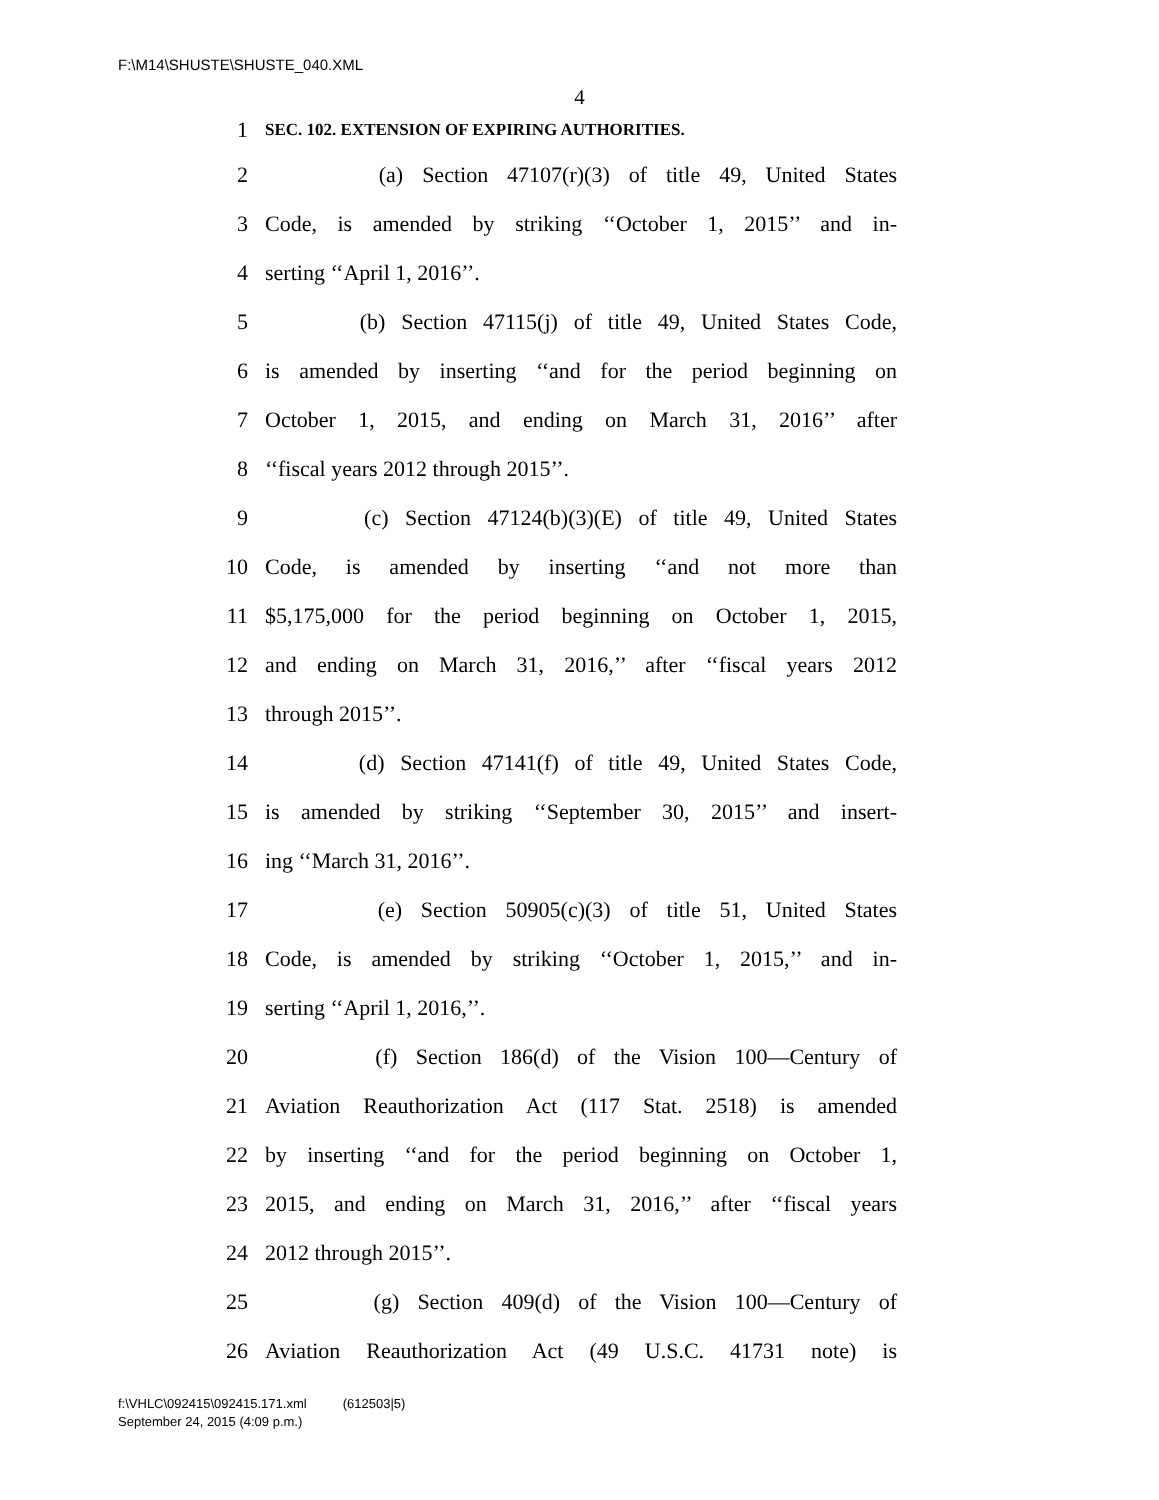F:\M14\SHUSTE\SHUSTE_040.XML
4
1 SEC. 102. EXTENSION OF EXPIRING AUTHORITIES.
2 (a) Section 47107(r)(3) of title 49, United States
3 Code, is amended by striking ‘‘October 1, 2015’’ and in-
4 serting ‘‘April 1, 2016’’.
5 (b) Section 47115(j) of title 49, United States Code,
6 is amended by inserting ‘‘and for the period beginning on
7 October 1, 2015, and ending on March 31, 2016’’ after
8 ‘‘fiscal years 2012 through 2015’’.
9 (c) Section 47124(b)(3)(E) of title 49, United States
10 Code, is amended by inserting ‘‘and not more than
11 $5,175,000 for the period beginning on October 1, 2015,
12 and ending on March 31, 2016,’’ after ‘‘fiscal years 2012
13 through 2015’’.
14 (d) Section 47141(f) of title 49, United States Code,
15 is amended by striking ‘‘September 30, 2015’’ and insert-
16 ing ‘‘March 31, 2016’’.
17 (e) Section 50905(c)(3) of title 51, United States
18 Code, is amended by striking ‘‘October 1, 2015,’’ and in-
19 serting ‘‘April 1, 2016,’’.
20 (f) Section 186(d) of the Vision 100—Century of
21 Aviation Reauthorization Act (117 Stat. 2518) is amended
22 by inserting ‘‘and for the period beginning on October 1,
23 2015, and ending on March 31, 2016,’’ after ‘‘fiscal years
24 2012 through 2015’’.
25 (g) Section 409(d) of the Vision 100—Century of
26 Aviation Reauthorization Act (49 U.S.C. 41731 note) is
f:\VHLC\092415\092415.171.xml (612503|5)
September 24, 2015 (4:09 p.m.)